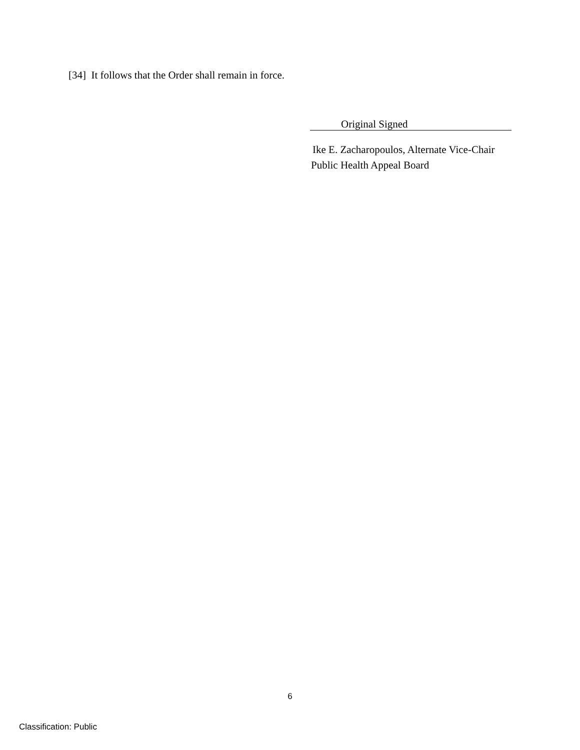[34] It follows that the Order shall remain in force.
Original Signed
Ike E. Zacharopoulos, Alternate Vice-Chair
Public Health Appeal Board
6
Classification: Public